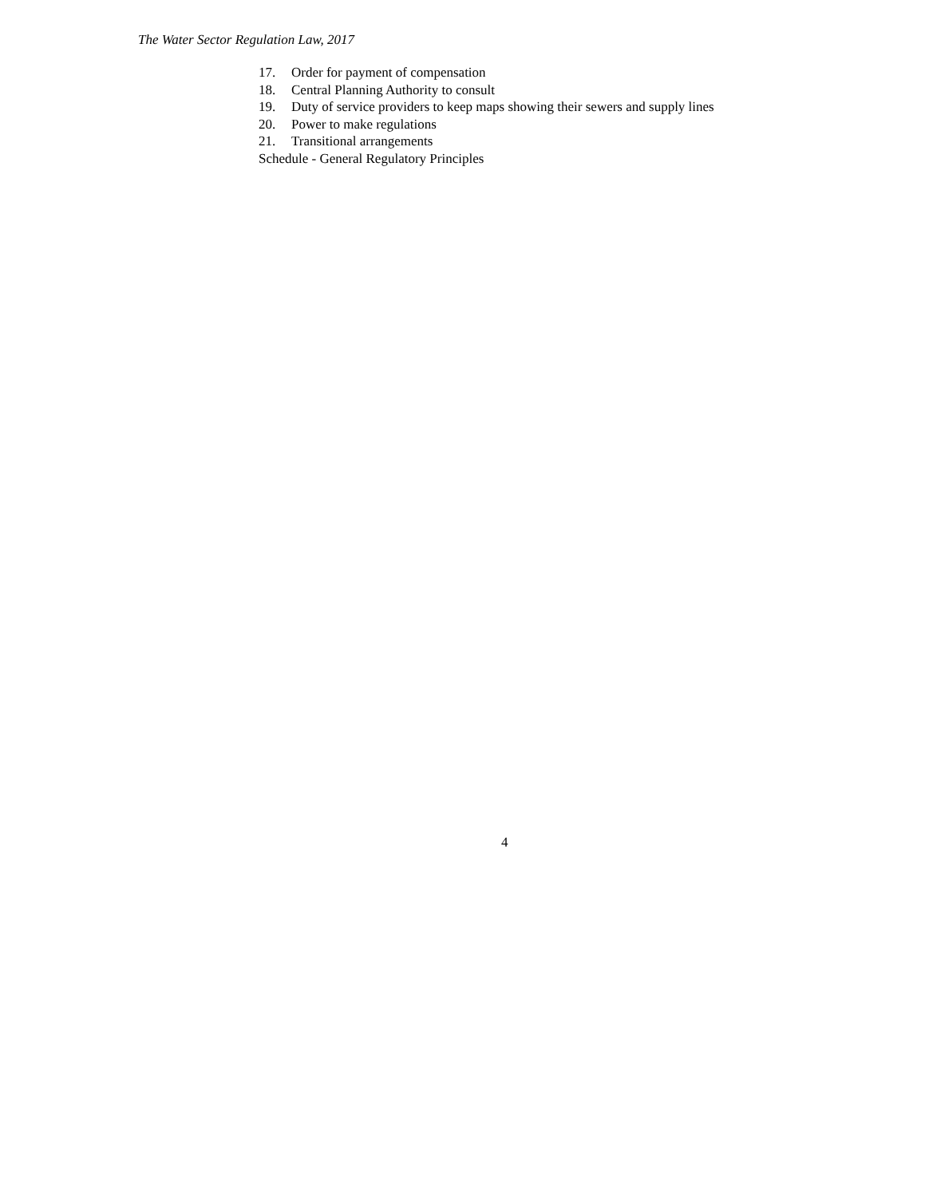The Water Sector Regulation Law, 2017
17. Order for payment of compensation
18. Central Planning Authority to consult
19. Duty of service providers to keep maps showing their sewers and supply lines
20. Power to make regulations
21. Transitional arrangements
Schedule - General Regulatory Principles
4